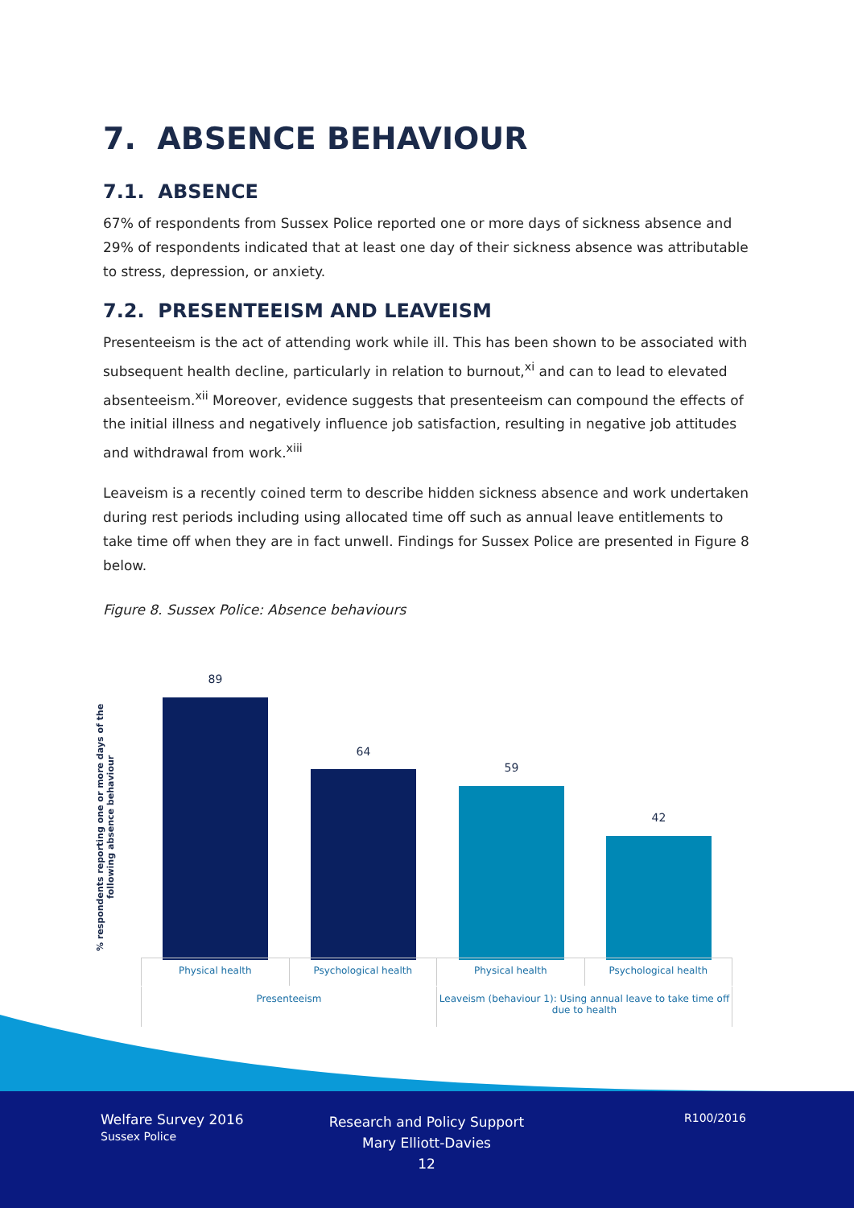7. ABSENCE BEHAVIOUR
7.1. ABSENCE
67% of respondents from Sussex Police reported one or more days of sickness absence and 29% of respondents indicated that at least one day of their sickness absence was attributable to stress, depression, or anxiety.
7.2. PRESENTEEISM AND LEAVEISM
Presenteeism is the act of attending work while ill. This has been shown to be associated with subsequent health decline, particularly in relation to burnout,<sup>xi</sup> and can to lead to elevated absenteeism.<sup>xii</sup> Moreover, evidence suggests that presenteeism can compound the effects of the initial illness and negatively influence job satisfaction, resulting in negative job attitudes and withdrawal from work.<sup>xiii</sup>
Leaveism is a recently coined term to describe hidden sickness absence and work undertaken during rest periods including using allocated time off such as annual leave entitlements to take time off when they are in fact unwell. Findings for Sussex Police are presented in Figure 8 below.
Figure 8. Sussex Police: Absence behaviours
% respondents reporting one or more days of the following absence behaviour
89
64
59
42
Physical health Psychological health Physical health Psychological health
Presenteeism Leaveism (behaviour 1): Using annual leave to take time off due to health
Welfare Survey 2016
Sussex Police
Research and Policy Support
Mary Elliott-Davies
12
R100/2016